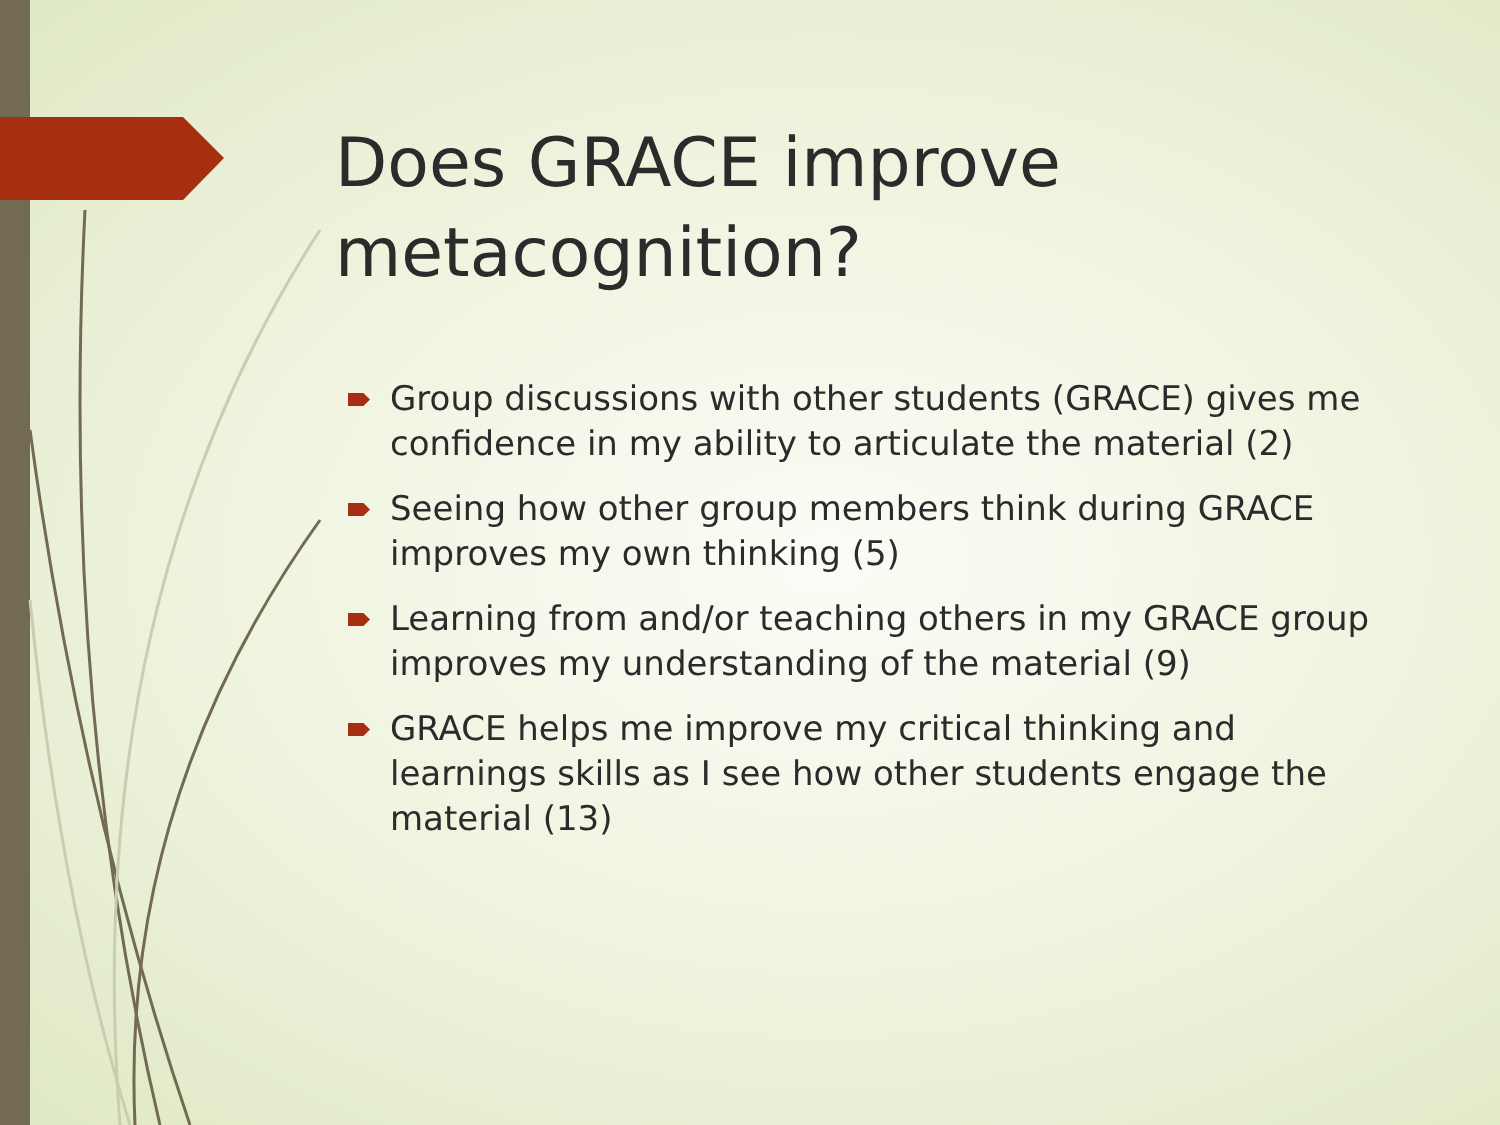Does GRACE improve
metacognition?
Group discussions with other students (GRACE) gives me confidence in my ability to articulate the material (2)
Seeing how other group members think during GRACE improves my own thinking (5)
Learning from and/or teaching others in my GRACE group improves my understanding of the material (9)
GRACE helps me improve my critical thinking and learnings skills as I see how other students engage the material (13)